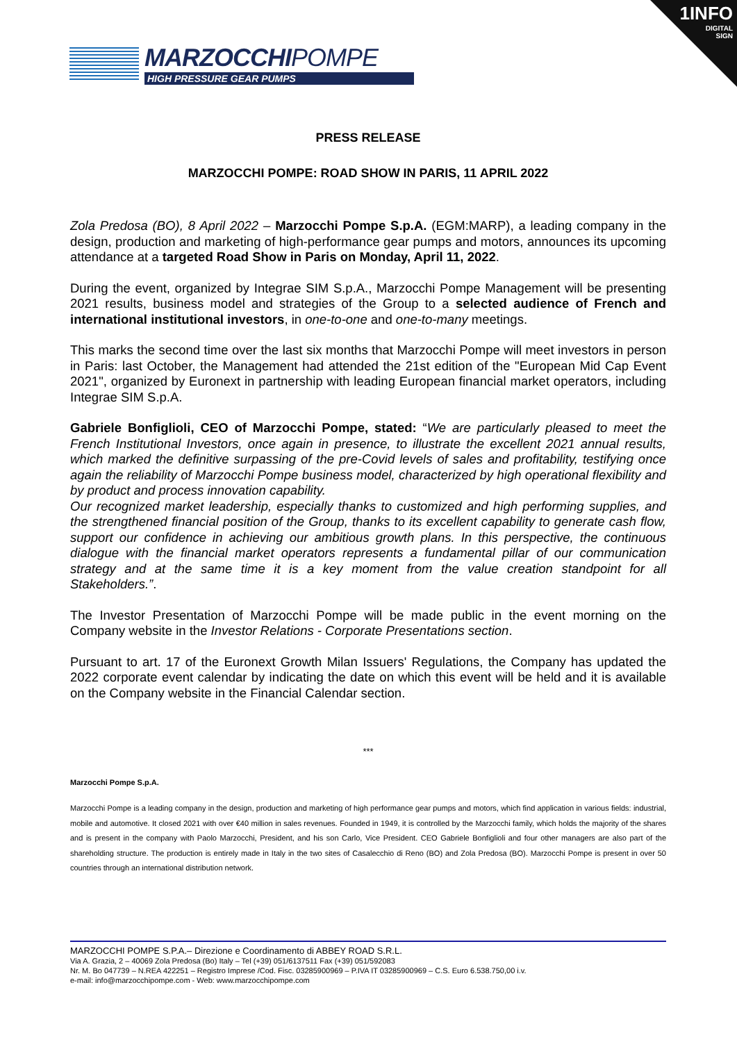1INFO
DIGITAL
SIGN
MARZOCCHIPOMPE
HIGH PRESSURE GEAR PUMPS
PRESS RELEASE
MARZOCCHI POMPE: ROAD SHOW IN PARIS, 11 APRIL 2022
Zola Predosa (BO), 8 April 2022 – Marzocchi Pompe S.p.A. (EGM:MARP), a leading company in the design, production and marketing of high-performance gear pumps and motors, announces its upcoming attendance at a targeted Road Show in Paris on Monday, April 11, 2022.
During the event, organized by Integrae SIM S.p.A., Marzocchi Pompe Management will be presenting 2021 results, business model and strategies of the Group to a selected audience of French and international institutional investors, in one-to-one and one-to-many meetings.
This marks the second time over the last six months that Marzocchi Pompe will meet investors in person in Paris: last October, the Management had attended the 21st edition of the "European Mid Cap Event 2021", organized by Euronext in partnership with leading European financial market operators, including Integrae SIM S.p.A.
Gabriele Bonfiglioli, CEO of Marzocchi Pompe, stated: “We are particularly pleased to meet the French Institutional Investors, once again in presence, to illustrate the excellent 2021 annual results, which marked the definitive surpassing of the pre-Covid levels of sales and profitability, testifying once again the reliability of Marzocchi Pompe business model, characterized by high operational flexibility and by product and process innovation capability.
Our recognized market leadership, especially thanks to customized and high performing supplies, and the strengthened financial position of the Group, thanks to its excellent capability to generate cash flow, support our confidence in achieving our ambitious growth plans. In this perspective, the continuous dialogue with the financial market operators represents a fundamental pillar of our communication strategy and at the same time it is a key moment from the value creation standpoint for all Stakeholders.”.
The Investor Presentation of Marzocchi Pompe will be made public in the event morning on the Company website in the Investor Relations - Corporate Presentations section.
Pursuant to art. 17 of the Euronext Growth Milan Issuers' Regulations, the Company has updated the 2022 corporate event calendar by indicating the date on which this event will be held and it is available on the Company website in the Financial Calendar section.
***
Marzocchi Pompe S.p.A.
Marzocchi Pompe is a leading company in the design, production and marketing of high performance gear pumps and motors, which find application in various fields: industrial, mobile and automotive. It closed 2021 with over €40 million in sales revenues. Founded in 1949, it is controlled by the Marzocchi family, which holds the majority of the shares and is present in the company with Paolo Marzocchi, President, and his son Carlo, Vice President. CEO Gabriele Bonfiglioli and four other managers are also part of the shareholding structure. The production is entirely made in Italy in the two sites of Casalecchio di Reno (BO) and Zola Predosa (BO). Marzocchi Pompe is present in over 50 countries through an international distribution network.
MARZOCCHI POMPE S.P.A.– Direzione e Coordinamento di ABBEY ROAD S.R.L.
Via A. Grazia, 2 – 40069 Zola Predosa (Bo) Italy – Tel (+39) 051/6137511 Fax (+39) 051/592083
Nr. M. Bo 047739 – N.REA 422251 – Registro Imprese /Cod. Fisc. 03285900969 – P.IVA IT 03285900969 – C.S. Euro 6.538.750,00 i.v.
e-mail: info@marzocchipompe.com - Web: www.marzocchipompe.com